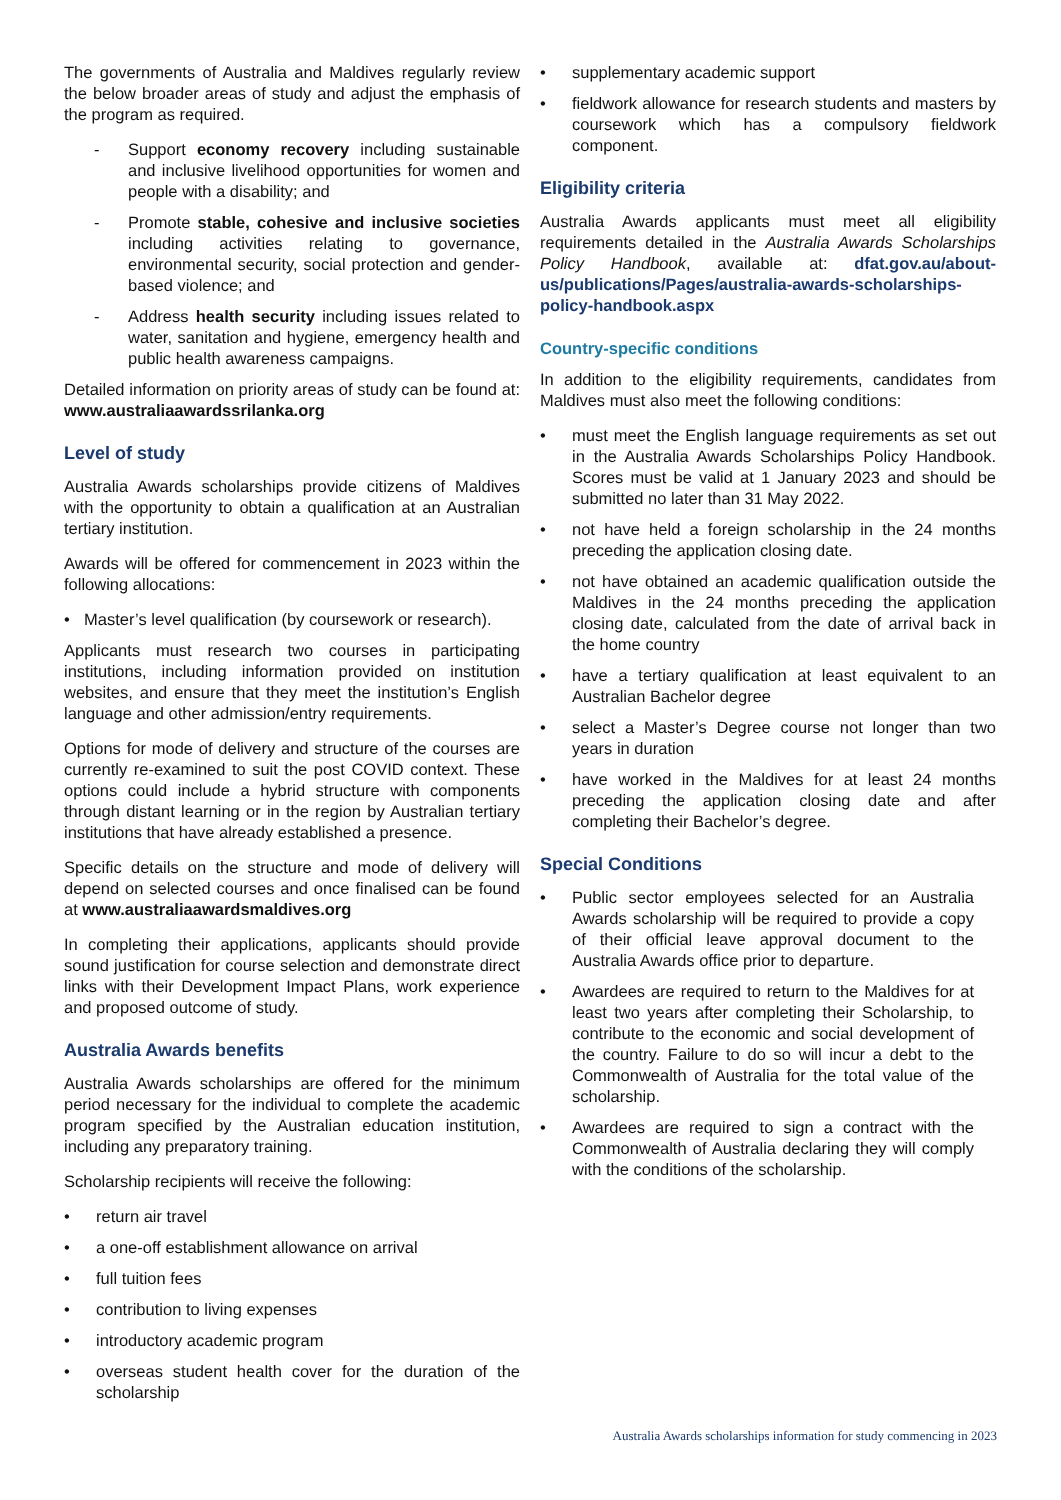The governments of Australia and Maldives regularly review the below broader areas of study and adjust the emphasis of the program as required.
- Support economy recovery including sustainable and inclusive livelihood opportunities for women and people with a disability; and
- Promote stable, cohesive and inclusive societies including activities relating to governance, environmental security, social protection and gender-based violence; and
- Address health security including issues related to water, sanitation and hygiene, emergency health and public health awareness campaigns.
Detailed information on priority areas of study can be found at: www.australiaawardssrilanka.org
Level of study
Australia Awards scholarships provide citizens of Maldives with the opportunity to obtain a qualification at an Australian tertiary institution.
Awards will be offered for commencement in 2023 within the following allocations:
• Master’s level qualification (by coursework or research).
Applicants must research two courses in participating institutions, including information provided on institution websites, and ensure that they meet the institution’s English language and other admission/entry requirements.
Options for mode of delivery and structure of the courses are currently re-examined to suit the post COVID context. These options could include a hybrid structure with components through distant learning or in the region by Australian tertiary institutions that have already established a presence.
Specific details on the structure and mode of delivery will depend on selected courses and once finalised can be found at www.australiaawardsmaldives.org
In completing their applications, applicants should provide sound justification for course selection and demonstrate direct links with their Development Impact Plans, work experience and proposed outcome of study.
Australia Awards benefits
Australia Awards scholarships are offered for the minimum period necessary for the individual to complete the academic program specified by the Australian education institution, including any preparatory training.
Scholarship recipients will receive the following:
• return air travel
• a one-off establishment allowance on arrival
• full tuition fees
• contribution to living expenses
• introductory academic program
• overseas student health cover for the duration of the scholarship
• supplementary academic support
• fieldwork allowance for research students and masters by coursework which has a compulsory fieldwork component.
Eligibility criteria
Australia Awards applicants must meet all eligibility requirements detailed in the Australia Awards Scholarships Policy Handbook, available at: dfat.gov.au/about-us/publications/Pages/australia-awards-scholarships-policy-handbook.aspx
Country-specific conditions
In addition to the eligibility requirements, candidates from Maldives must also meet the following conditions:
• must meet the English language requirements as set out in the Australia Awards Scholarships Policy Handbook. Scores must be valid at 1 January 2023 and should be submitted no later than 31 May 2022.
• not have held a foreign scholarship in the 24 months preceding the application closing date.
• not have obtained an academic qualification outside the Maldives in the 24 months preceding the application closing date, calculated from the date of arrival back in the home country
• have a tertiary qualification at least equivalent to an Australian Bachelor degree
• select a Master’s Degree course not longer than two years in duration
• have worked in the Maldives for at least 24 months preceding the application closing date and after completing their Bachelor’s degree.
Special Conditions
• Public sector employees selected for an Australia Awards scholarship will be required to provide a copy of their official leave approval document to the Australia Awards office prior to departure.
• Awardees are required to return to the Maldives for at least two years after completing their Scholarship, to contribute to the economic and social development of the country. Failure to do so will incur a debt to the Commonwealth of Australia for the total value of the scholarship.
• Awardees are required to sign a contract with the Commonwealth of Australia declaring they will comply with the conditions of the scholarship.
Australia Awards scholarships information for study commencing in 2023